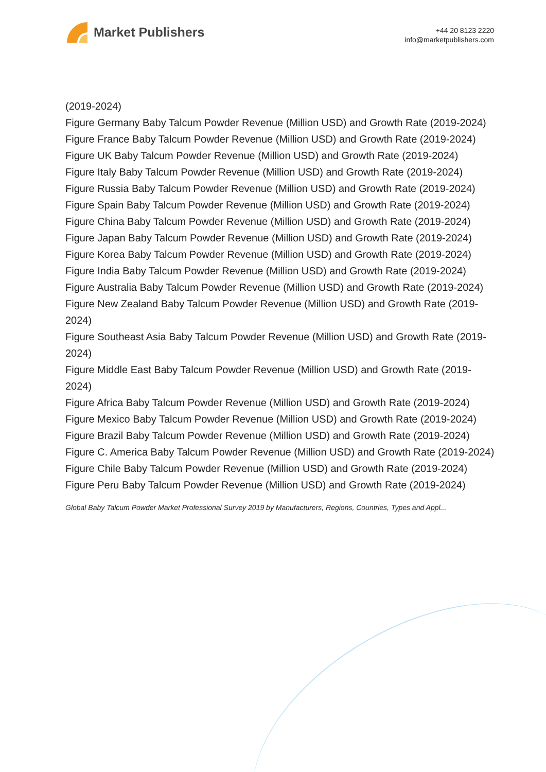Market Publishers
+44 20 8123 2220
info@marketpublishers.com
(2019-2024)
Figure Germany Baby Talcum Powder Revenue (Million USD) and Growth Rate (2019-2024)
Figure France Baby Talcum Powder Revenue (Million USD) and Growth Rate (2019-2024)
Figure UK Baby Talcum Powder Revenue (Million USD) and Growth Rate (2019-2024)
Figure Italy Baby Talcum Powder Revenue (Million USD) and Growth Rate (2019-2024)
Figure Russia Baby Talcum Powder Revenue (Million USD) and Growth Rate (2019-2024)
Figure Spain Baby Talcum Powder Revenue (Million USD) and Growth Rate (2019-2024)
Figure China Baby Talcum Powder Revenue (Million USD) and Growth Rate (2019-2024)
Figure Japan Baby Talcum Powder Revenue (Million USD) and Growth Rate (2019-2024)
Figure Korea Baby Talcum Powder Revenue (Million USD) and Growth Rate (2019-2024)
Figure India Baby Talcum Powder Revenue (Million USD) and Growth Rate (2019-2024)
Figure Australia Baby Talcum Powder Revenue (Million USD) and Growth Rate (2019-2024)
Figure New Zealand Baby Talcum Powder Revenue (Million USD) and Growth Rate (2019-2024)
Figure Southeast Asia Baby Talcum Powder Revenue (Million USD) and Growth Rate (2019-2024)
Figure Middle East Baby Talcum Powder Revenue (Million USD) and Growth Rate (2019-2024)
Figure Africa Baby Talcum Powder Revenue (Million USD) and Growth Rate (2019-2024)
Figure Mexico Baby Talcum Powder Revenue (Million USD) and Growth Rate (2019-2024)
Figure Brazil Baby Talcum Powder Revenue (Million USD) and Growth Rate (2019-2024)
Figure C. America Baby Talcum Powder Revenue (Million USD) and Growth Rate (2019-2024)
Figure Chile Baby Talcum Powder Revenue (Million USD) and Growth Rate (2019-2024)
Figure Peru Baby Talcum Powder Revenue (Million USD) and Growth Rate (2019-2024)
Global Baby Talcum Powder Market Professional Survey 2019 by Manufacturers, Regions, Countries, Types and Appl...